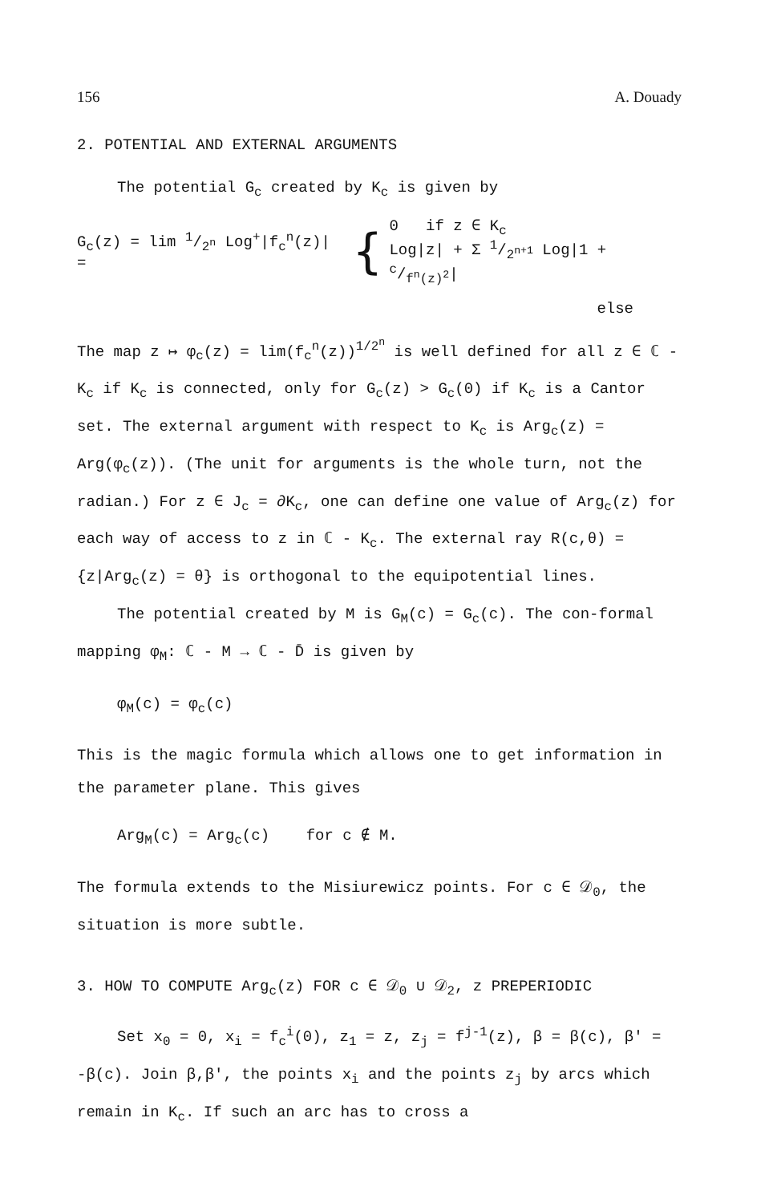156 A. Douady
2. POTENTIAL AND EXTERNAL ARGUMENTS
The potential G<sub>c</sub> created by K<sub>c</sub> is given by
G<sub>c</sub>(z) = lim 1/2<sup>n</sup> Log<sup>+</sup>|f<sub>c</sub><sup>n</sup>(z)| = { 0 if z ∈ K<sub>c</sub>
Log|z| + Σ 1/2<sup>n+1</sup> Log|1 + c/f<sup>n</sup>(z)<sup>2</sup>|
else
The map z ↦ φ<sub>c</sub>(z) = lim(f<sub>c</sub><sup>n</sup>(z))<sup>1/2<sup>n</sup></sup> is well defined for all z ∈ ℂ - K<sub>c</sub> if K<sub>c</sub> is connected, only for G<sub>c</sub>(z) > G<sub>c</sub>(0) if K<sub>c</sub> is a Cantor set. The external argument with respect to K<sub>c</sub> is Arg<sub>c</sub>(z) = Arg(φ<sub>c</sub>(z)). (The unit for arguments is the whole turn, not the radian.) For z ∈ J<sub>c</sub> = ∂K<sub>c</sub>, one can define one value of Arg<sub>c</sub>(z) for each way of access to z in ℂ - K<sub>c</sub>. The external ray R(c,θ) = {z|Arg<sub>c</sub>(z) = θ} is orthogonal to the equipotential lines.
The potential created by M is G<sub>M</sub>(c) = G<sub>c</sub>(c). The con-formal mapping φ<sub>M</sub>: ℂ - M → ℂ - D̄ is given by
φ<sub>M</sub>(c) = φ<sub>c</sub>(c)
This is the magic formula which allows one to get information in the parameter plane. This gives
Arg<sub>M</sub>(c) = Arg<sub>c</sub>(c) for c ∉ M.
The formula extends to the Misiurewicz points. For c ∈ 𝒟<sub>0</sub>, the situation is more subtle.
3. HOW TO COMPUTE Arg<sub>c</sub>(z) FOR c ∈ 𝒟<sub>0</sub> ∪ 𝒟<sub>2</sub>, z PREPERIODIC
Set x<sub>0</sub> = 0, x<sub>i</sub> = f<sub>c</sub><sup>i</sup>(0), z<sub>1</sub> = z, z<sub>j</sub> = f<sup>j-1</sup>(z), β = β(c), β' = -β(c). Join β,β', the points x<sub>i</sub> and the points z<sub>j</sub> by arcs which remain in K<sub>c</sub>. If such an arc has to cross a